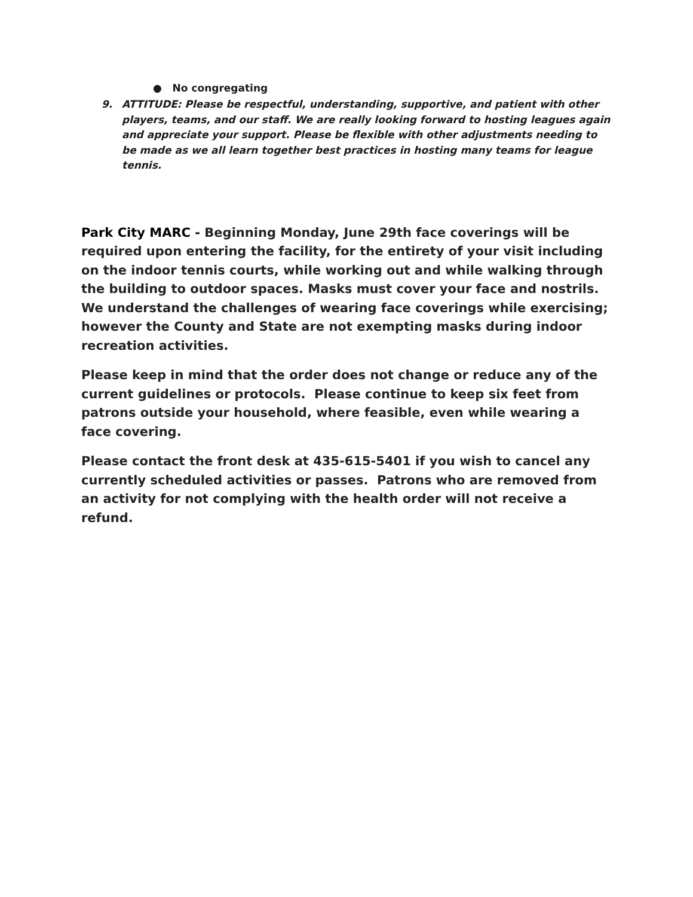● No congregating
9. ATTITUDE: Please be respectful, understanding, supportive, and patient with other players, teams, and our staff. We are really looking forward to hosting leagues again and appreciate your support. Please be flexible with other adjustments needing to be made as we all learn together best practices in hosting many teams for league tennis.
Park City MARC - Beginning Monday, June 29th face coverings will be required upon entering the facility, for the entirety of your visit including on the indoor tennis courts, while working out and while walking through the building to outdoor spaces. Masks must cover your face and nostrils. We understand the challenges of wearing face coverings while exercising; however the County and State are not exempting masks during indoor recreation activities.
Please keep in mind that the order does not change or reduce any of the current guidelines or protocols. Please continue to keep six feet from patrons outside your household, where feasible, even while wearing a face covering.
Please contact the front desk at 435-615-5401 if you wish to cancel any currently scheduled activities or passes. Patrons who are removed from an activity for not complying with the health order will not receive a refund.